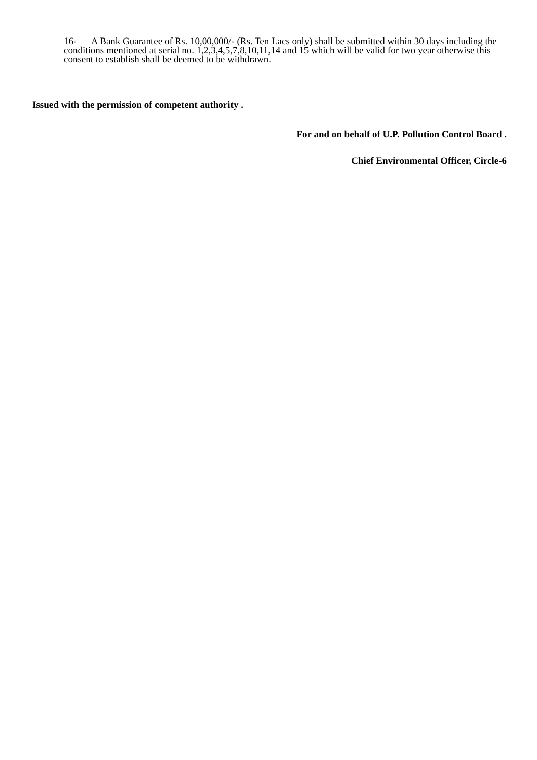16- A Bank Guarantee of Rs. 10,00,000/- (Rs. Ten Lacs only) shall be submitted within 30 days including the conditions mentioned at serial no. 1,2,3,4,5,7,8,10,11,14 and 15 which will be valid for two year otherwise this consent to establish shall be deemed to be withdrawn.
Issued with the permission of competent authority .
For and on behalf of U.P. Pollution Control Board .
Chief Environmental Officer, Circle-6